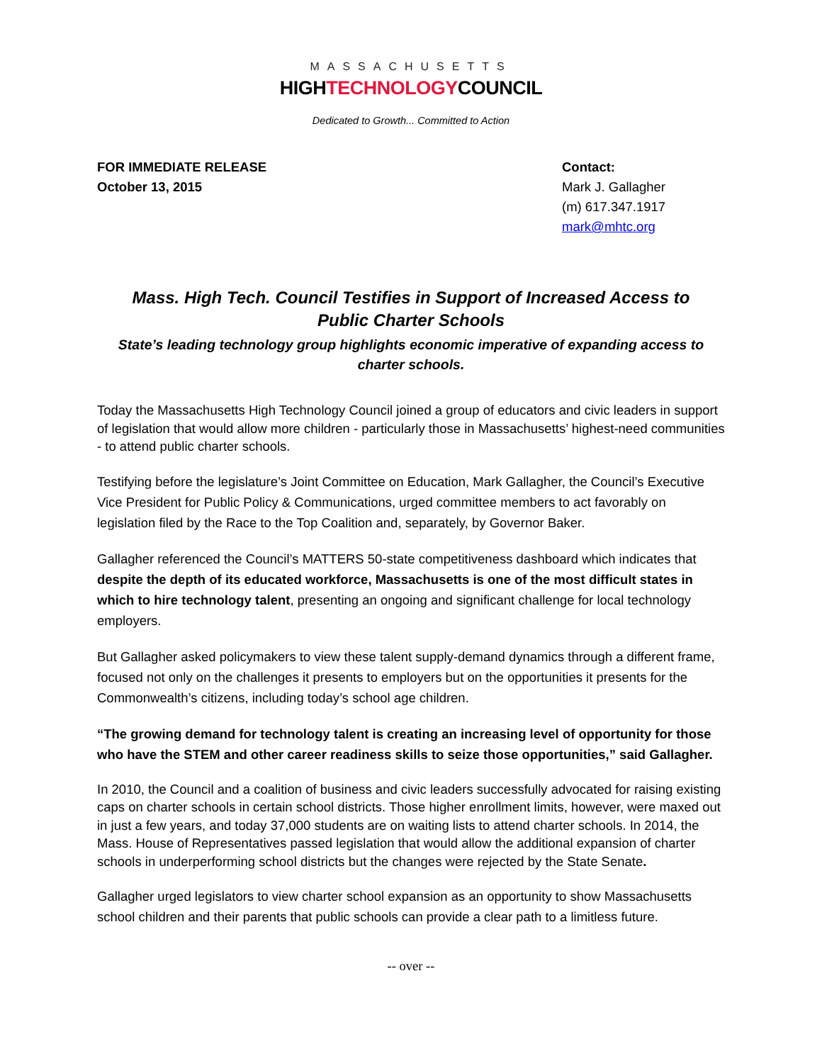MASSACHUSETTS
HIGHTECHNOLOGYCOUNCIL
Dedicated to Growth... Committed to Action
FOR IMMEDIATE RELEASE
October 13, 2015
Contact:
Mark J. Gallagher
(m) 617.347.1917
mark@mhtc.org
Mass. High Tech. Council Testifies in Support of Increased Access to
Public Charter Schools
State’s leading technology group highlights economic imperative of expanding access to charter schools.
Today the Massachusetts High Technology Council joined a group of educators and civic leaders in support of legislation that would allow more children - particularly those in Massachusetts’ highest-need communities - to attend public charter schools.
Testifying before the legislature’s Joint Committee on Education, Mark Gallagher, the Council’s Executive Vice President for Public Policy & Communications, urged committee members to act favorably on legislation filed by the Race to the Top Coalition and, separately, by Governor Baker.
Gallagher referenced the Council’s MATTERS 50-state competitiveness dashboard which indicates that despite the depth of its educated workforce, Massachusetts is one of the most difficult states in which to hire technology talent, presenting an ongoing and significant challenge for local technology employers.
But Gallagher asked policymakers to view these talent supply-demand dynamics through a different frame, focused not only on the challenges it presents to employers but on the opportunities it presents for the Commonwealth’s citizens, including today’s school age children.
“The growing demand for technology talent is creating an increasing level of opportunity for those who have the STEM and other career readiness skills to seize those opportunities,” said Gallagher.
In 2010, the Council and a coalition of business and civic leaders successfully advocated for raising existing caps on charter schools in certain school districts. Those higher enrollment limits, however, were maxed out in just a few years, and today 37,000 students are on waiting lists to attend charter schools. In 2014, the Mass. House of Representatives passed legislation that would allow the additional expansion of charter schools in underperforming school districts but the changes were rejected by the State Senate.
Gallagher urged legislators to view charter school expansion as an opportunity to show Massachusetts school children and their parents that public schools can provide a clear path to a limitless future.
-- over --